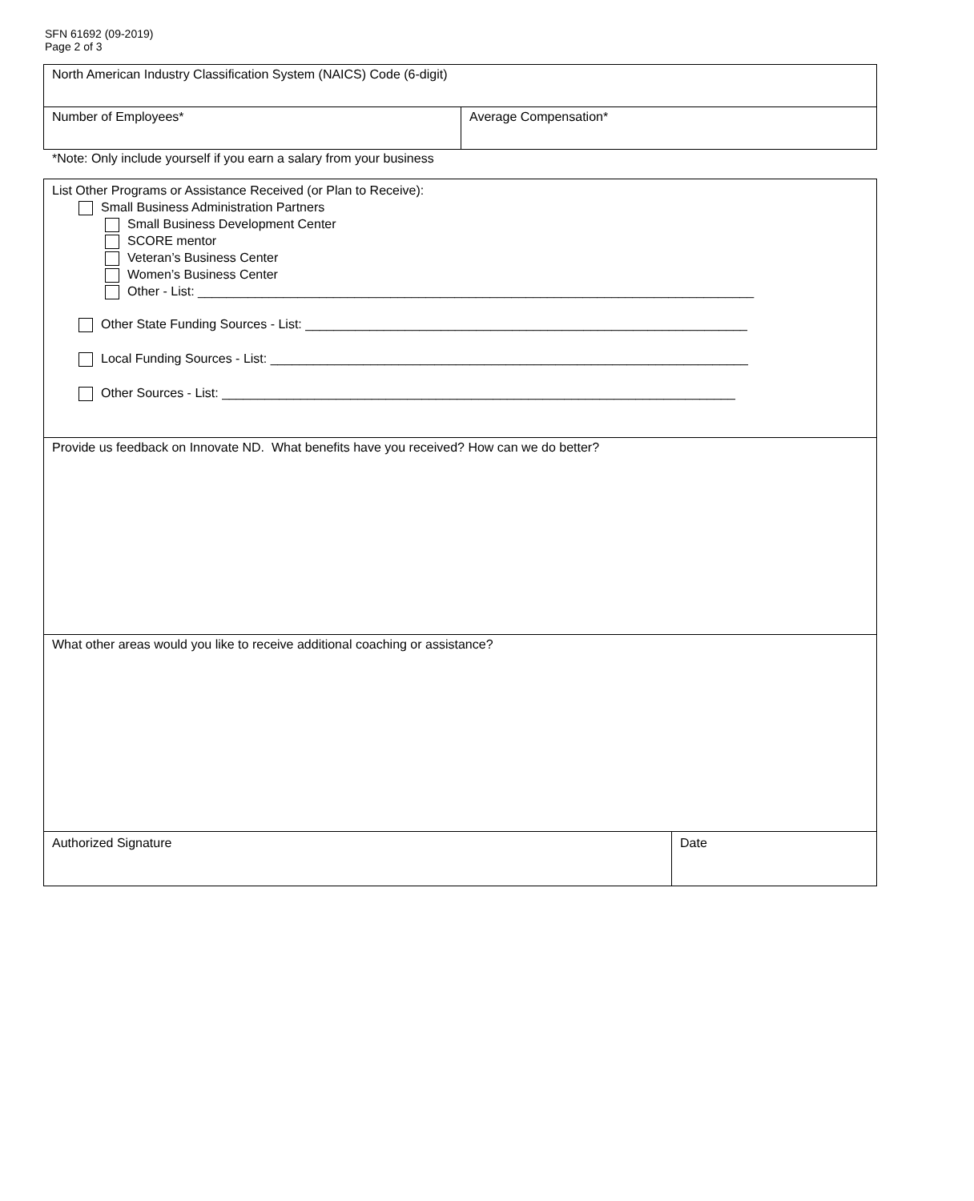SFN 61692 (09-2019)
Page 2 of 3
North American Industry Classification System (NAICS) Code (6-digit)
Number of Employees* Average Compensation*
*Note: Only include yourself if you earn a salary from your business
List Other Programs or Assistance Received (or Plan to Receive):
Small Business Administration Partners
Small Business Development Center
SCORE mentor
Veteran’s Business Center
Women’s Business Center
Other - List: ______________________________________________________________________________
Other State Funding Sources - List: ______________________________________________________________
Local Funding Sources - List: ___________________________________________________________________
Other Sources - List: ________________________________________________________________________
Provide us feedback on Innovate ND. What benefits have you received? How can we do better?
What other areas would you like to receive additional coaching or assistance?
Authorized Signature Date